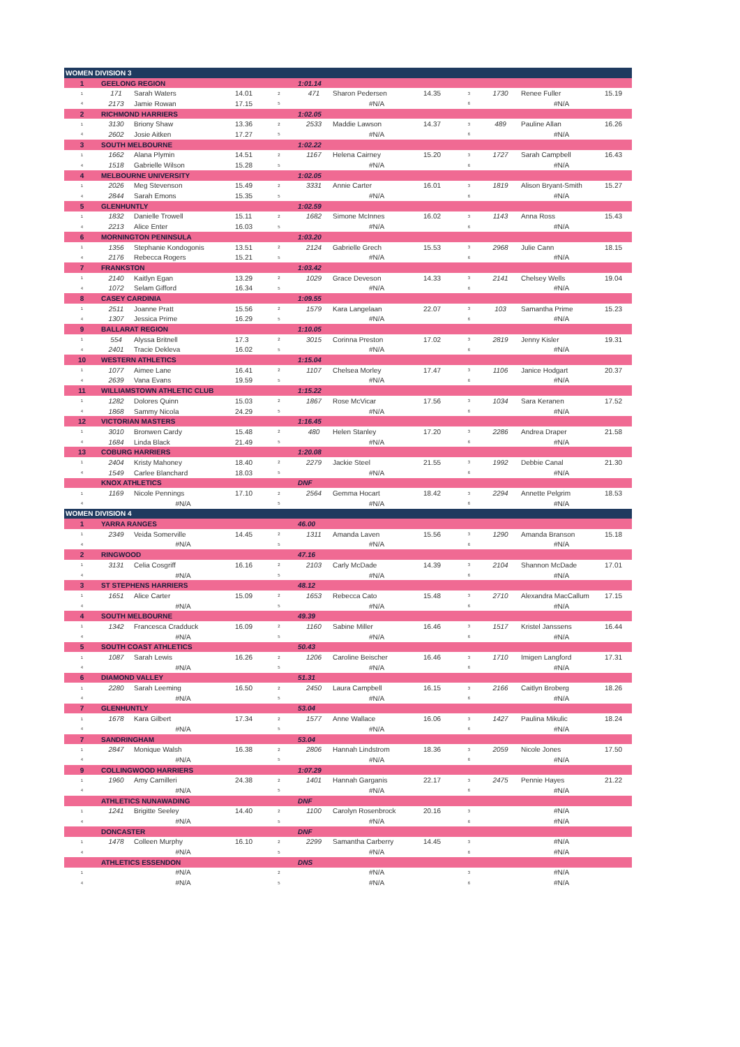| WOMEN DIVISION 3 | | | | | | | | | | | |
| 1 | GEELONG REGION | | | | 1:01.14 | | | | | | |
| 1 | 171 | Sarah Waters | 14.01 | 2 | 471 | Sharon Pedersen | 14.35 | 3 | 1730 | Renee Fuller | 15.19 |
| 4 | 2173 | Jamie Rowan | 17.15 | 5 | | #N/A | | 6 | | #N/A | |
| 2 | RICHMOND HARRIERS | | | | 1:02.05 | | | | | | |
| 1 | 3130 | Briony Shaw | 13.36 | 2 | 2533 | Maddie Lawson | 14.37 | 3 | 489 | Pauline Allan | 16.26 |
| 4 | 2602 | Josie Aitken | 17.27 | 5 | | #N/A | | 6 | | #N/A | |
| 3 | SOUTH MELBOURNE | | | | 1:02.22 | | | | | | |
| 1 | 1662 | Alana Plymin | 14.51 | 2 | 1167 | Helena Cairney | 15.20 | 3 | 1727 | Sarah Campbell | 16.43 |
| 4 | 1518 | Gabrielle Wilson | 15.28 | 5 | | #N/A | | 6 | | #N/A | |
| 4 | MELBOURNE UNIVERSITY | | | | 1:02.05 | | | | | | |
| 1 | 2026 | Meg Stevenson | 15.49 | 2 | 3331 | Annie Carter | 16.01 | 3 | 1819 | Alison Bryant-Smith | 15.27 |
| 4 | 2844 | Sarah Emons | 15.35 | 5 | | #N/A | | 6 | | #N/A | |
| 5 | GLENHUNTLY | | | | 1:02.59 | | | | | | |
| 1 | 1832 | Danielle Trowell | 15.11 | 2 | 1682 | Simone McInnes | 16.02 | 3 | 1143 | Anna Ross | 15.43 |
| 4 | 2213 | Alice Enter | 16.03 | 5 | | #N/A | | 6 | | #N/A | |
| 6 | MORNINGTON PENINSULA | | | | 1:03.20 | | | | | | |
| 1 | 1356 | Stephanie Kondogonis | 13.51 | 2 | 2124 | Gabrielle Grech | 15.53 | 3 | 2968 | Julie Cann | 18.15 |
| 4 | 2176 | Rebecca Rogers | 15.21 | 5 | | #N/A | | 6 | | #N/A | |
| 7 | FRANKSTON | | | | 1:03.42 | | | | | | |
| 1 | 2140 | Kaitlyn Egan | 13.29 | 2 | 1029 | Grace Deveson | 14.33 | 3 | 2141 | Chelsey Wells | 19.04 |
| 4 | 1072 | Selam Gifford | 16.34 | 5 | | #N/A | | 6 | | #N/A | |
| 8 | CASEY CARDINIA | | | | 1:09.55 | | | | | | |
| 1 | 2511 | Joanne Pratt | 15.56 | 2 | 1579 | Kara Langelaan | 22.07 | 3 | 103 | Samantha Prime | 15.23 |
| 4 | 1307 | Jessica Prime | 16.29 | 5 | | #N/A | | 6 | | #N/A | |
| 9 | BALLARAT REGION | | | | 1:10.05 | | | | | | |
| 1 | 554 | Alyssa Britnell | 17.3 | 2 | 3015 | Corinna Preston | 17.02 | 3 | 2819 | Jenny Kisler | 19.31 |
| 4 | 2401 | Tracie Dekleva | 16.02 | 5 | | #N/A | | 6 | | #N/A | |
| 10 | WESTERN ATHLETICS | | | | 1:15.04 | | | | | | |
| 1 | 1077 | Aimee Lane | 16.41 | 2 | 1107 | Chelsea Morley | 17.47 | 3 | 1106 | Janice Hodgart | 20.37 |
| 4 | 2639 | Vana Evans | 19.59 | 5 | | #N/A | | 6 | | #N/A | |
| 11 | WILLIAMSTOWN ATHLETIC CLUB | | | | 1:15.22 | | | | | | |
| 1 | 1282 | Dolores Quinn | 15.03 | 2 | 1867 | Rose McVicar | 17.56 | 3 | 1034 | Sara Keranen | 17.52 |
| 4 | 1868 | Sammy Nicola | 24.29 | 5 | | #N/A | | 6 | | #N/A | |
| 12 | VICTORIAN MASTERS | | | | 1:16.45 | | | | | | |
| 1 | 3010 | Bronwen Cardy | 15.48 | 2 | 480 | Helen Stanley | 17.20 | 3 | 2286 | Andrea Draper | 21.58 |
| 4 | 1684 | Linda Black | 21.49 | 5 | | #N/A | | 6 | | #N/A | |
| 13 | COBURG HARRIERS | | | | 1:20.08 | | | | | | |
| 1 | 2404 | Kristy Mahoney | 18.40 | 2 | 2279 | Jackie Steel | 21.55 | 3 | 1992 | Debbie Canal | 21.30 |
| 4 | 1549 | Carlee Blanchard | 18.03 | 5 | | #N/A | | 6 | | #N/A | |
| | KNOX ATHLETICS | | | | DNF | | | | | | |
| 1 | 1169 | Nicole Pennings | 17.10 | 2 | 2564 | Gemma Hocart | 18.42 | 3 | 2294 | Annette Pelgrim | 18.53 |
| 4 | | #N/A | | 5 | | #N/A | | 6 | | #N/A | |
| WOMEN DIVISION 4 | | | | | | | | | | | |
| 1 | YARRA RANGES | | | | 46.00 | | | | | | |
| 1 | 2349 | Veida Somerville | 14.45 | 2 | 1311 | Amanda Laven | 15.56 | 3 | 1290 | Amanda Branson | 15.18 |
| 4 | | #N/A | | 5 | | #N/A | | 6 | | #N/A | |
| 2 | RINGWOOD | | | | 47.16 | | | | | | |
| 1 | 3131 | Celia Cosgriff | 16.16 | 2 | 2103 | Carly McDade | 14.39 | 3 | 2104 | Shannon McDade | 17.01 |
| 4 | | #N/A | | 5 | | #N/A | | 6 | | #N/A | |
| 3 | ST STEPHENS HARRIERS | | | | 48.12 | | | | | | |
| 1 | 1651 | Alice Carter | 15.09 | 2 | 1653 | Rebecca Cato | 15.48 | 3 | 2710 | Alexandra MacCallum | 17.15 |
| 4 | | #N/A | | 5 | | #N/A | | 6 | | #N/A | |
| 4 | SOUTH MELBOURNE | | | | 49.39 | | | | | | |
| 1 | 1342 | Francesca Cradduck | 16.09 | 2 | 1160 | Sabine Miller | 16.46 | 3 | 1517 | Kristel Janssens | 16.44 |
| 4 | | #N/A | | 5 | | #N/A | | 6 | | #N/A | |
| 5 | SOUTH COAST ATHLETICS | | | | 50.43 | | | | | | |
| 1 | 1087 | Sarah Lewis | 16.26 | 2 | 1206 | Caroline Beischer | 16.46 | 3 | 1710 | Imigen Langford | 17.31 |
| 4 | | #N/A | | 5 | | #N/A | | 6 | | #N/A | |
| 6 | DIAMOND VALLEY | | | | 51.31 | | | | | | |
| 1 | 2280 | Sarah Leeming | 16.50 | 2 | 2450 | Laura Campbell | 16.15 | 3 | 2166 | Caitlyn Broberg | 18.26 |
| 4 | | #N/A | | 5 | | #N/A | | 6 | | #N/A | |
| 7 | GLENHUNTLY | | | | 53.04 | | | | | | |
| 1 | 1678 | Kara Gilbert | 17.34 | 2 | 1577 | Anne Wallace | 16.06 | 3 | 1427 | Paulina Mikulic | 18.24 |
| 4 | | #N/A | | 5 | | #N/A | | 6 | | #N/A | |
| 7 | SANDRINGHAM | | | | 53.04 | | | | | | |
| 1 | 2847 | Monique Walsh | 16.38 | 2 | 2806 | Hannah Lindstrom | 18.36 | 3 | 2059 | Nicole Jones | 17.50 |
| 4 | | #N/A | | 5 | | #N/A | | 6 | | #N/A | |
| 9 | COLLINGWOOD HARRIERS | | | | 1:07.29 | | | | | | |
| 1 | 1960 | Amy Camilleri | 24.38 | 2 | 1401 | Hannah Garganis | 22.17 | 3 | 2475 | Pennie Hayes | 21.22 |
| 4 | | #N/A | | 5 | | #N/A | | 6 | | #N/A | |
| | ATHLETICS NUNAWADING | | | | DNF | | | | | | |
| 1 | 1241 | Brigitte Seeley | 14.40 | 2 | 1100 | Carolyn Rosenbrock | 20.16 | 3 | | #N/A | |
| 4 | | #N/A | | 5 | | #N/A | | 6 | | #N/A | |
| | DONCASTER | | | | DNF | | | | | | |
| 1 | 1478 | Colleen Murphy | 16.10 | 2 | 2299 | Samantha Carberry | 14.45 | 3 | | #N/A | |
| 4 | | #N/A | | 5 | | #N/A | | 6 | | #N/A | |
| | ATHLETICS ESSENDON | | | | DNS | | | | | | |
| 1 | | #N/A | | 2 | | #N/A | | 3 | | #N/A | |
| 4 | | #N/A | | 5 | | #N/A | | 6 | | #N/A | |